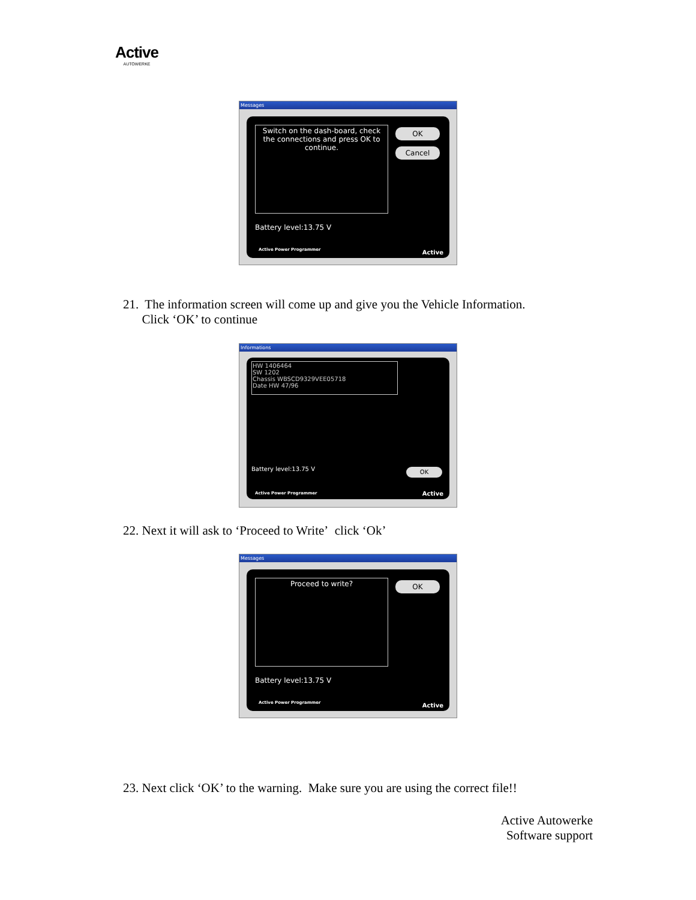Active
AUTOWERKE
Messages
Switch on the dash-board, check the connections and press OK to continue.
OK
Cancel
Battery level:13.75 V
Active Power Programmer Active
21. The information screen will come up and give you the Vehicle Information.
Click ‘OK’ to continue
Informations
HW 1406464
SW 1202
Chassis WBSCD9329VEE05718
Date HW 47/96
Battery level:13.75 V OK
Active Power Programmer Active
22. Next it will ask to ‘Proceed to Write’ click ‘Ok’
Messages
Proceed to write? OK
Battery level:13.75 V
Active Power Programmer Active
23. Next click ‘OK’ to the warning. Make sure you are using the correct file!!
Active Autowerke
Software support